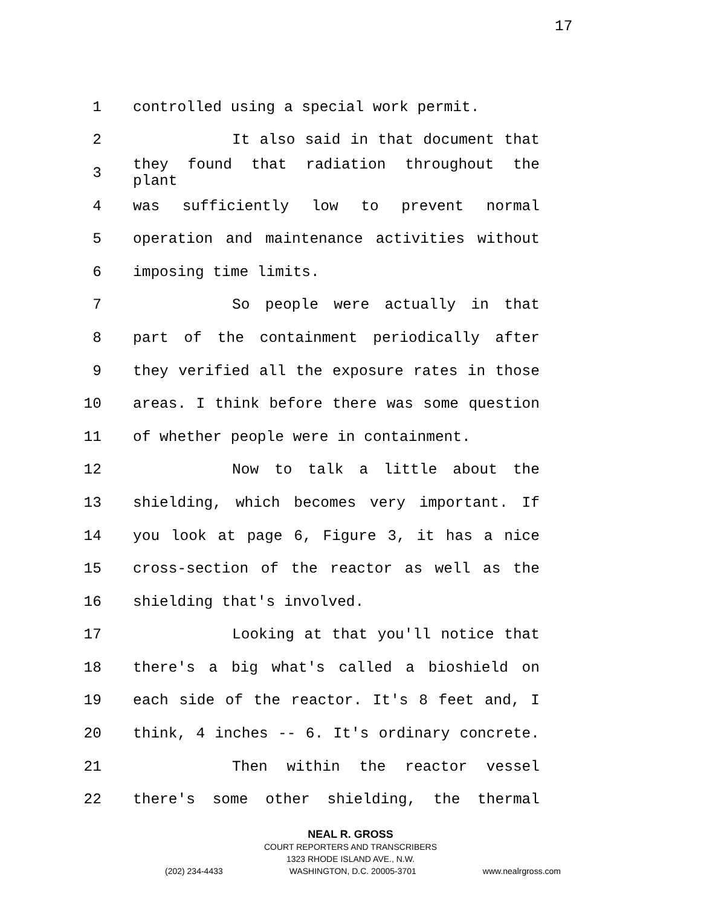17
1 controlled using a special work permit.
2 It also said in that document that
3
they found that radiation throughout the plant
4 was sufficiently low to prevent normal
5 operation and maintenance activities without
6 imposing time limits.
7 So people were actually in that
8 part of the containment periodically after
9 they verified all the exposure rates in those
10 areas. I think before there was some question
11 of whether people were in containment.
12 Now to talk a little about the
13 shielding, which becomes very important. If
14 you look at page 6, Figure 3, it has a nice
15 cross-section of the reactor as well as the
16 shielding that's involved.
17 Looking at that you'll notice that
18 there's a big what's called a bioshield on
19 each side of the reactor. It's 8 feet and, I
20 think, 4 inches -- 6. It's ordinary concrete.
21 Then within the reactor vessel
22 there's some other shielding, the thermal
NEAL R. GROSS
COURT REPORTERS AND TRANSCRIBERS
1323 RHODE ISLAND AVE., N.W.
(202) 234-4433 WASHINGTON, D.C. 20005-3701 www.nealrgross.com